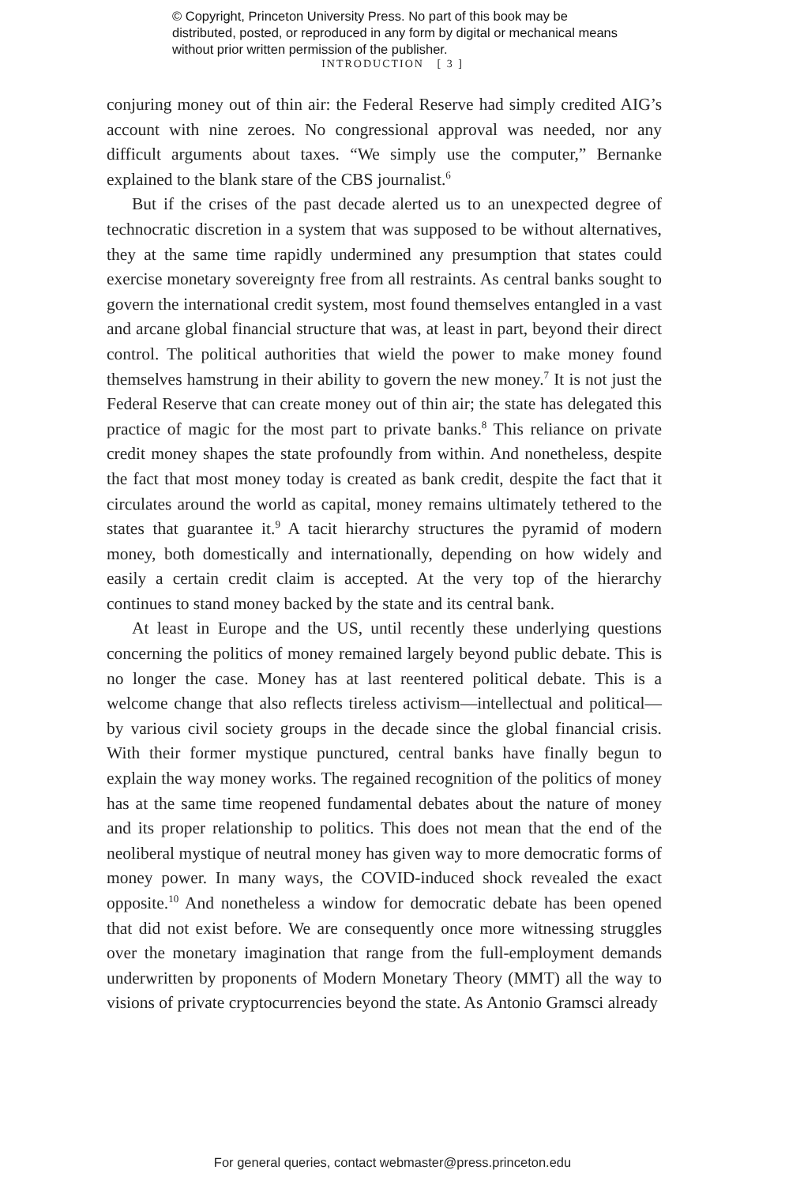© Copyright, Princeton University Press. No part of this book may be distributed, posted, or reproduced in any form by digital or mechanical means without prior written permission of the publisher.
INTRODUCTION [ 3 ]
conjuring money out of thin air: the Federal Reserve had simply credited AIG’s account with nine zeroes. No congressional approval was needed, nor any difficult arguments about taxes. “We simply use the computer,” Bernanke explained to the blank stare of the CBS journalist.<sup>6</sup>
But if the crises of the past decade alerted us to an unexpected degree of technocratic discretion in a system that was supposed to be without alternatives, they at the same time rapidly undermined any presumption that states could exercise monetary sovereignty free from all restraints. As central banks sought to govern the international credit system, most found themselves entangled in a vast and arcane global financial structure that was, at least in part, beyond their direct control. The political authorities that wield the power to make money found themselves hamstrung in their ability to govern the new money.<sup>7</sup> It is not just the Federal Reserve that can create money out of thin air; the state has delegated this practice of magic for the most part to private banks.<sup>8</sup> This reliance on private credit money shapes the state profoundly from within. And nonetheless, despite the fact that most money today is created as bank credit, despite the fact that it circulates around the world as capital, money remains ultimately tethered to the states that guarantee it.<sup>9</sup> A tacit hierarchy structures the pyramid of modern money, both domestically and internationally, depending on how widely and easily a certain credit claim is accepted. At the very top of the hierarchy continues to stand money backed by the state and its central bank.
At least in Europe and the US, until recently these underlying questions concerning the politics of money remained largely beyond public debate. This is no longer the case. Money has at last reentered political debate. This is a welcome change that also reflects tireless activism—intellectual and political—by various civil society groups in the decade since the global financial crisis. With their former mystique punctured, central banks have finally begun to explain the way money works. The regained recognition of the politics of money has at the same time reopened fundamental debates about the nature of money and its proper relationship to politics. This does not mean that the end of the neoliberal mystique of neutral money has given way to more democratic forms of money power. In many ways, the COVID-induced shock revealed the exact opposite.<sup>10</sup> And nonetheless a window for democratic debate has been opened that did not exist before. We are consequently once more witnessing struggles over the monetary imagination that range from the full-employment demands underwritten by proponents of Modern Monetary Theory (MMT) all the way to visions of private cryptocurrencies beyond the state. As Antonio Gramsci already
For general queries, contact webmaster@press.princeton.edu